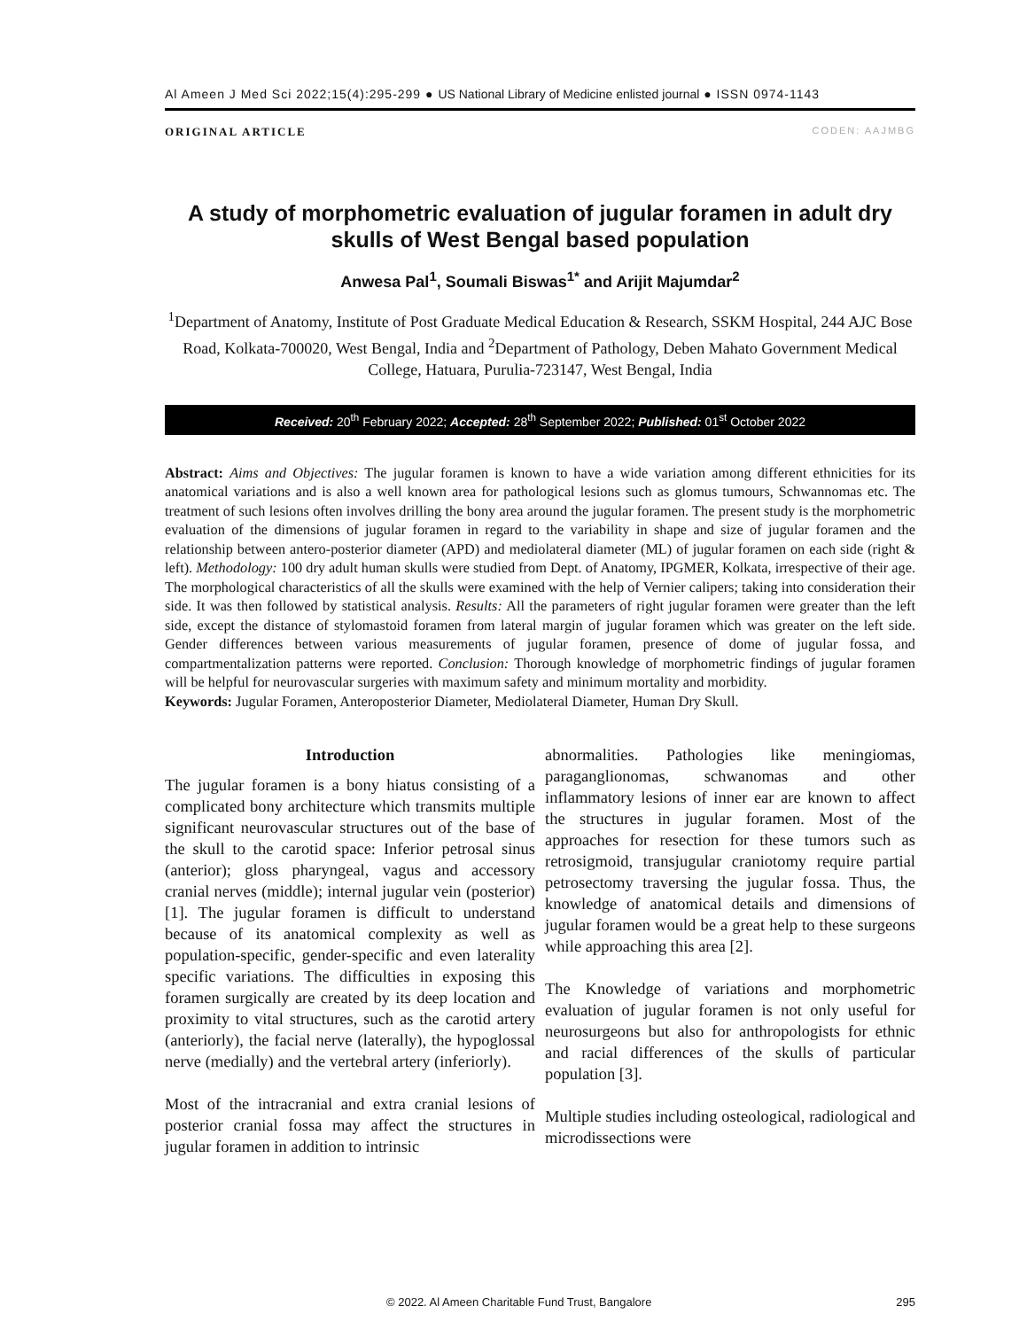Al Ameen J Med Sci 2022;15(4):295-299 ● US National Library of Medicine enlisted journal ● ISSN 0974-1143
ORIGINAL ARTICLE CODEN: AAJMBG
A study of morphometric evaluation of jugular foramen in adult dry skulls of West Bengal based population
Anwesa Pal<sup>1</sup>, Soumali Biswas<sup>1*</sup> and Arijit Majumdar<sup>2</sup>
<sup>1</sup> Department of Anatomy, Institute of Post Graduate Medical Education & Research, SSKM Hospital, 244 AJC Bose Road, Kolkata-700020, West Bengal, India and <sup>2</sup>Department of Pathology, Deben Mahato Government Medical College, Hatuara, Purulia-723147, West Bengal, India
Received: 20<sup>th</sup> February 2022; Accepted: 28<sup>th</sup> September 2022; Published: 01<sup>st</sup> October 2022
Abstract: Aims and Objectives: The jugular foramen is known to have a wide variation among different ethnicities for its anatomical variations and is also a well known area for pathological lesions such as glomus tumours, Schwannomas etc. The treatment of such lesions often involves drilling the bony area around the jugular foramen. The present study is the morphometric evaluation of the dimensions of jugular foramen in regard to the variability in shape and size of jugular foramen and the relationship between antero-posterior diameter (APD) and mediolateral diameter (ML) of jugular foramen on each side (right & left). Methodology: 100 dry adult human skulls were studied from Dept. of Anatomy, IPGMER, Kolkata, irrespective of their age. The morphological characteristics of all the skulls were examined with the help of Vernier calipers; taking into consideration their side. It was then followed by statistical analysis. Results: All the parameters of right jugular foramen were greater than the left side, except the distance of stylomastoid foramen from lateral margin of jugular foramen which was greater on the left side. Gender differences between various measurements of jugular foramen, presence of dome of jugular fossa, and compartmentalization patterns were reported. Conclusion: Thorough knowledge of morphometric findings of jugular foramen will be helpful for neurovascular surgeries with maximum safety and minimum mortality and morbidity.
Keywords: Jugular Foramen, Anteroposterior Diameter, Mediolateral Diameter, Human Dry Skull.
Introduction
The jugular foramen is a bony hiatus consisting of a complicated bony architecture which transmits multiple significant neurovascular structures out of the base of the skull to the carotid space: Inferior petrosal sinus (anterior); gloss pharyngeal, vagus and accessory cranial nerves (middle); internal jugular vein (posterior) [1]. The jugular foramen is difficult to understand because of its anatomical complexity as well as population-specific, gender-specific and even laterality specific variations. The difficulties in exposing this foramen surgically are created by its deep location and proximity to vital structures, such as the carotid artery (anteriorly), the facial nerve (laterally), the hypoglossal nerve (medially) and the vertebral artery (inferiorly).
Most of the intracranial and extra cranial lesions of posterior cranial fossa may affect the structures in jugular foramen in addition to intrinsic
abnormalities. Pathologies like meningiomas, paraganglionomas, schwanomas and other inflammatory lesions of inner ear are known to affect the structures in jugular foramen. Most of the approaches for resection for these tumors such as retrosigmoid, transjugular craniotomy require partial petrosectomy traversing the jugular fossa. Thus, the knowledge of anatomical details and dimensions of jugular foramen would be a great help to these surgeons while approaching this area [2].
The Knowledge of variations and morphometric evaluation of jugular foramen is not only useful for neurosurgeons but also for anthropologists for ethnic and racial differences of the skulls of particular population [3].
Multiple studies including osteological, radiological and microdissections were
© 2022. Al Ameen Charitable Fund Trust, Bangalore 295